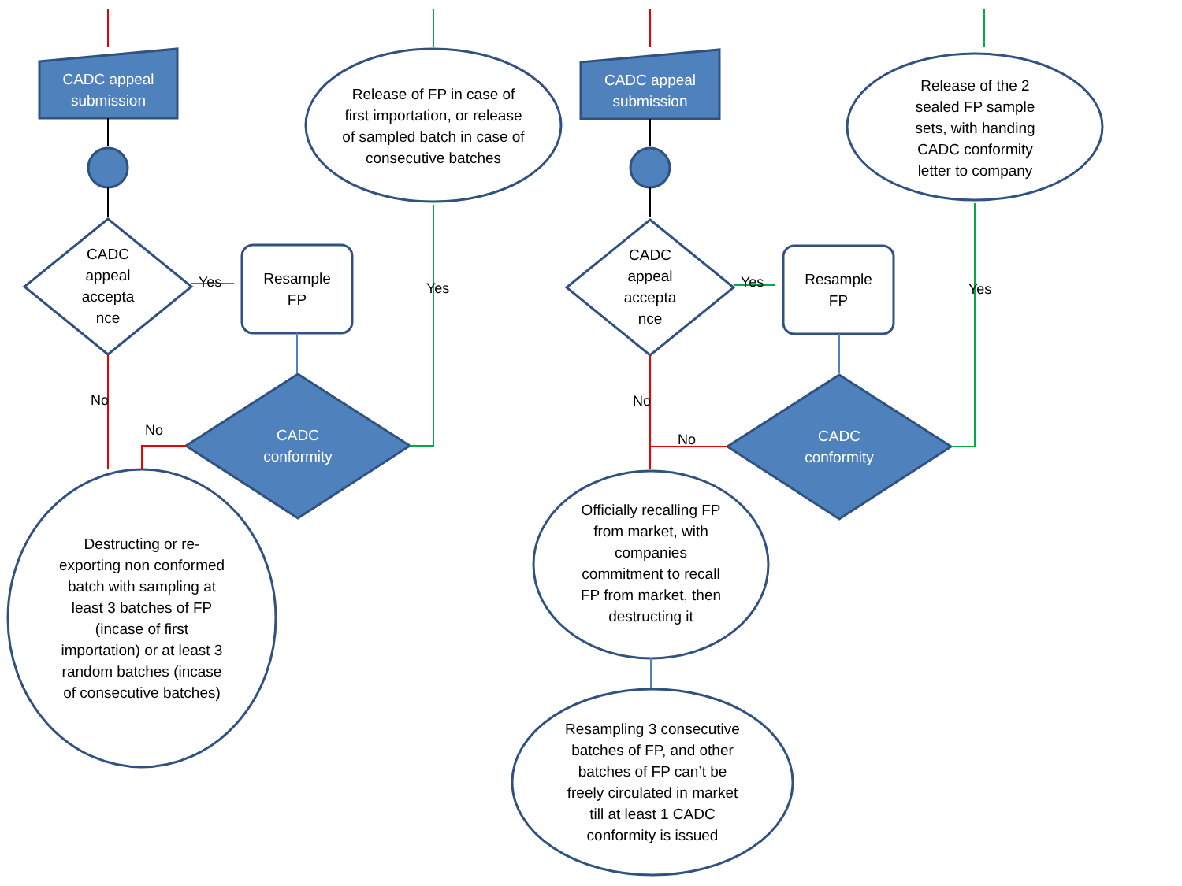CADC appeal
submission
CADC
appeal
accepta
nce
Resample
FP
CADC
conformity
Release of FP in case of first importation, or release of sampled batch in case of consecutive batches
Destructing or re-exporting non conformed batch with sampling at least 3 batches of FP (incase of first importation) or at least 3 random batches (incase of consecutive batches)
CADC appeal
submission
CADC
appeal
accepta
nce
Resample
FP
CADC
conformity
Release of the 2 sealed FP sample sets, with handing CADC conformity letter to company
Officially recalling FP from market, with companies commitment to recall FP from market, then destructing it
Resampling 3 consecutive batches of FP, and other batches of FP can’t be freely circulated in market till at least 1 CADC conformity is issued
Yes Yes
No
No
Yes Yes
No
No